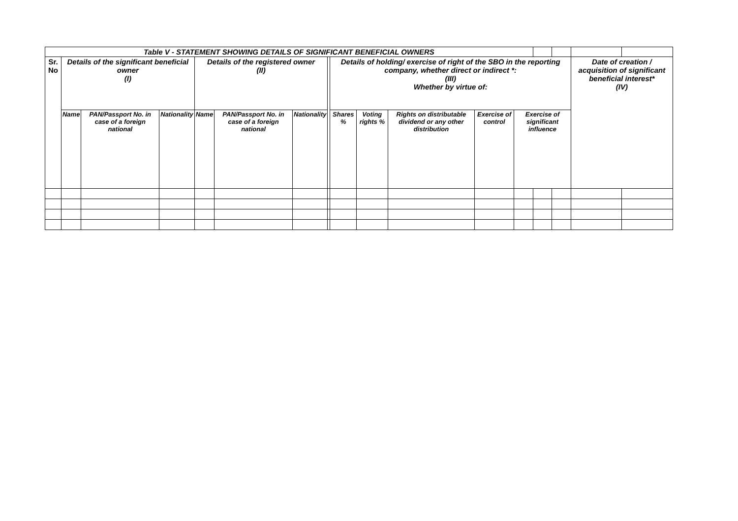| Table V - STATEMENT SHOWING DETAILS OF SIGNIFICANT BENEFICIAL OWNERS | | | | | | | | | | | | | | | | |
| Sr. No | Details of the significant beneficial owner (I) | | | Details of the registered owner (II) | | | | Details of holding/ exercise of right of the SBO in the reporting company, whether direct or indirect *: (III) Whether by virtue of: | | | | | | | Date of creation / acquisition of significant beneficial interest* (IV) | |
| | Name | PAN/Passport No. in case of a foreign national | Nationality | Name | PAN/Passport No. in case of a foreign national | Nationality | | Shares % | Voting rights % | Rights on distributable dividend or any other distribution | Exercise of control | Exercise of significant influence | | | | |